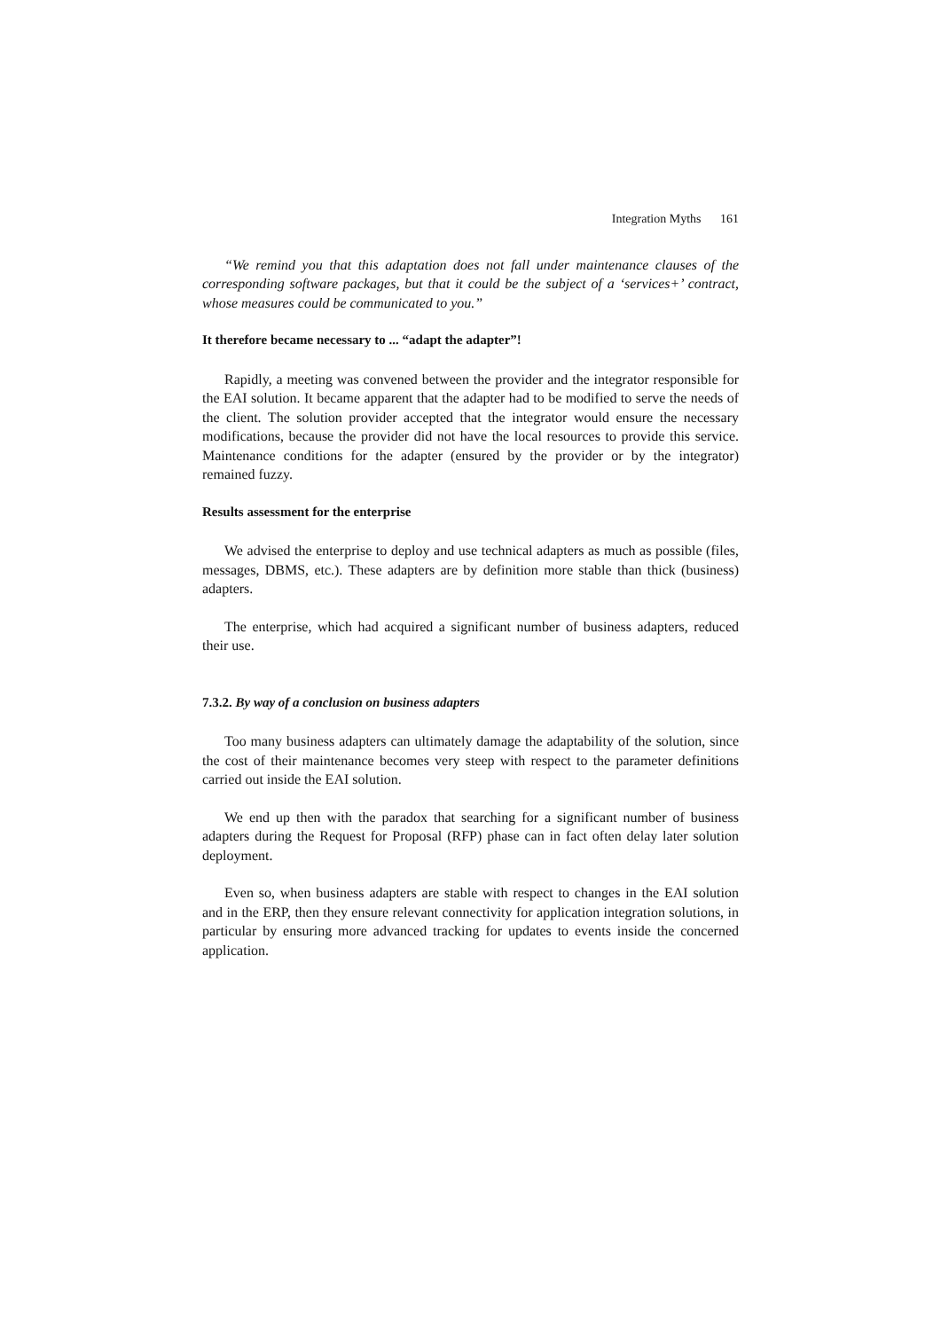Integration Myths 161
“We remind you that this adaptation does not fall under maintenance clauses of the corresponding software packages, but that it could be the subject of a ‘services+’ contract, whose measures could be communicated to you.”
It therefore became necessary to ... “adapt the adapter”!
Rapidly, a meeting was convened between the provider and the integrator responsible for the EAI solution. It became apparent that the adapter had to be modified to serve the needs of the client. The solution provider accepted that the integrator would ensure the necessary modifications, because the provider did not have the local resources to provide this service. Maintenance conditions for the adapter (ensured by the provider or by the integrator) remained fuzzy.
Results assessment for the enterprise
We advised the enterprise to deploy and use technical adapters as much as possible (files, messages, DBMS, etc.). These adapters are by definition more stable than thick (business) adapters.
The enterprise, which had acquired a significant number of business adapters, reduced their use.
7.3.2. By way of a conclusion on business adapters
Too many business adapters can ultimately damage the adaptability of the solution, since the cost of their maintenance becomes very steep with respect to the parameter definitions carried out inside the EAI solution.
We end up then with the paradox that searching for a significant number of business adapters during the Request for Proposal (RFP) phase can in fact often delay later solution deployment.
Even so, when business adapters are stable with respect to changes in the EAI solution and in the ERP, then they ensure relevant connectivity for application integration solutions, in particular by ensuring more advanced tracking for updates to events inside the concerned application.